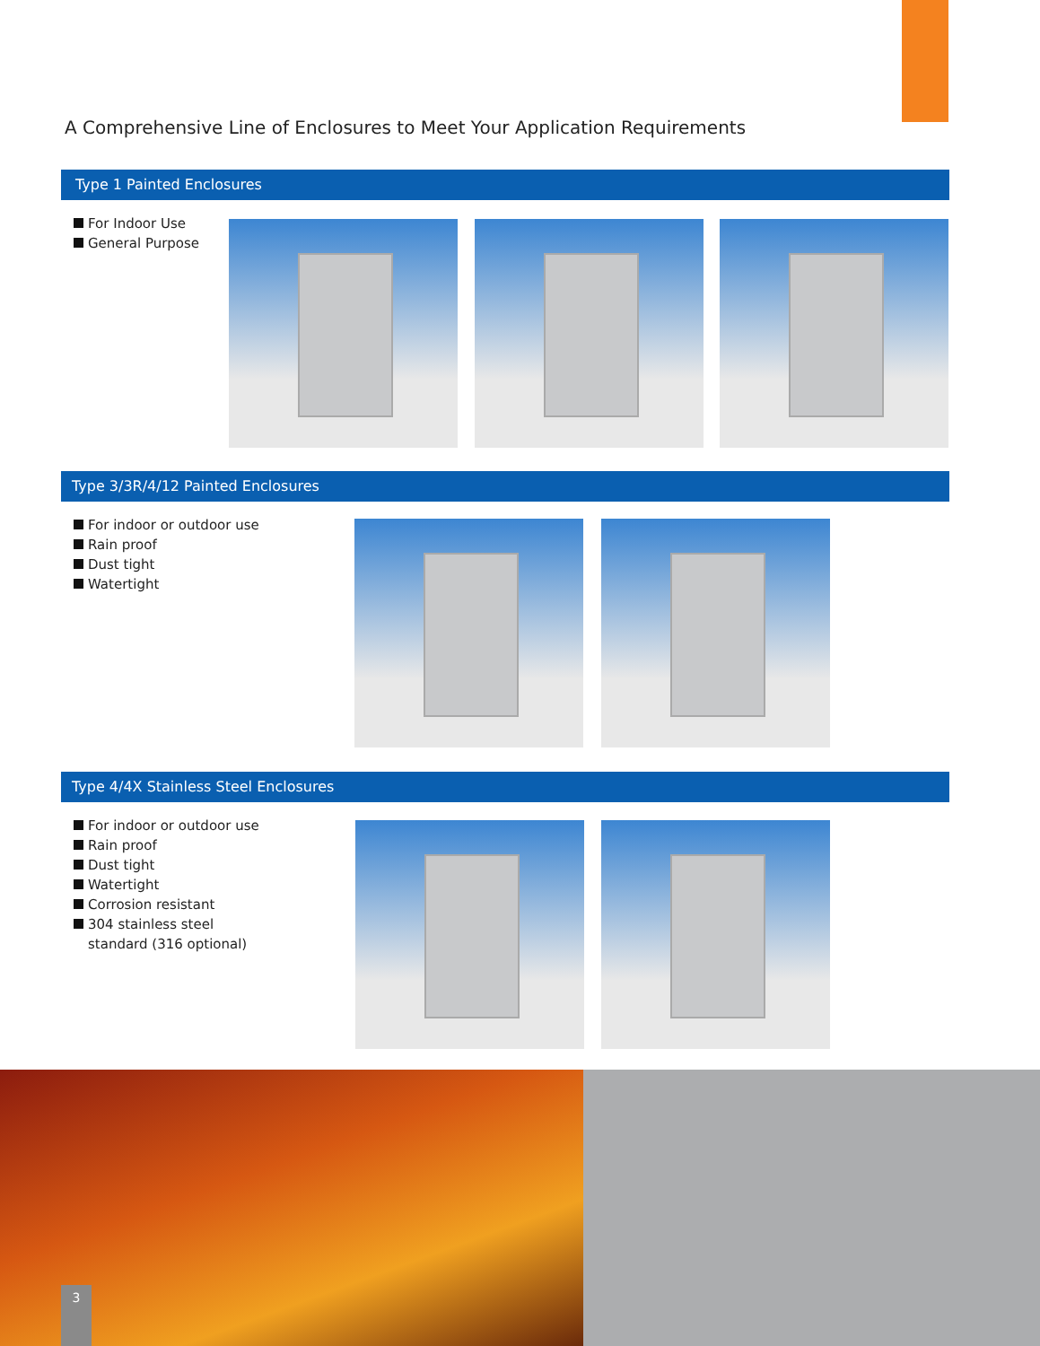A Comprehensive Line of Enclosures to Meet Your Application Requirements
Type 1 Painted Enclosures
For Indoor Use
General Purpose
Type 3/3R/4/12 Painted Enclosures
For indoor or outdoor use
Rain proof
Dust tight
Watertight
Type 4/4X Stainless Steel Enclosures
For indoor or outdoor use
Rain proof
Dust tight
Watertight
Corrosion resistant
304 stainless steel
standard (316 optional)
3